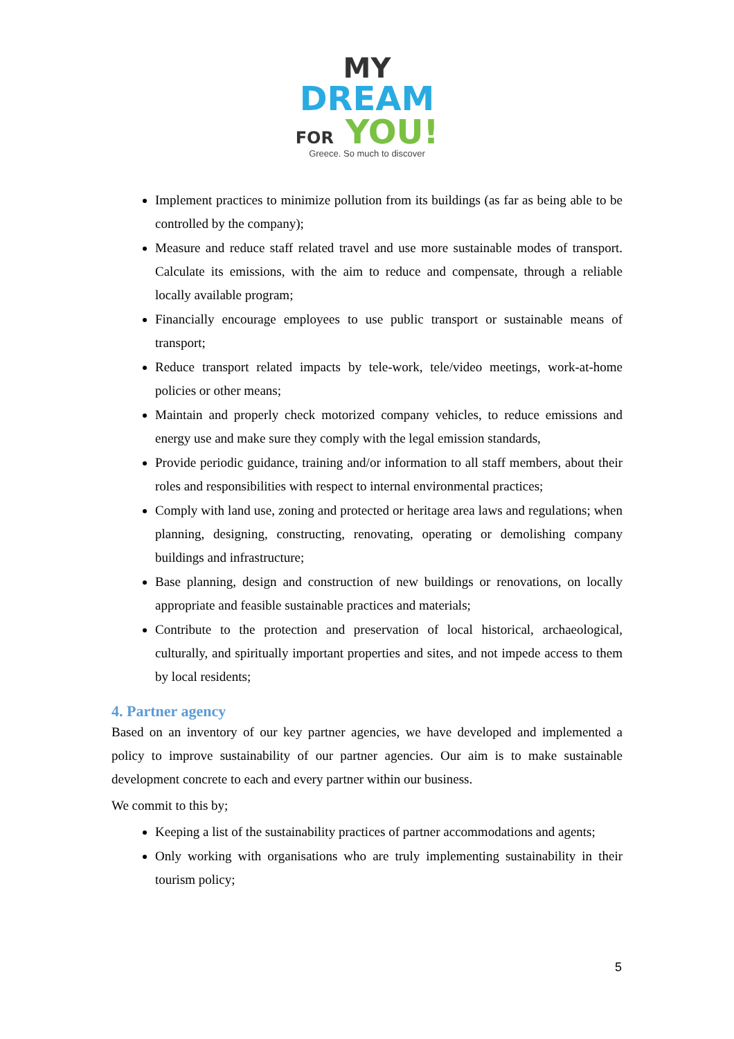MY
DREAM
FOR YOU!
Greece. So much to discover
Implement practices to minimize pollution from its buildings (as far as being able to be controlled by the company);
Measure and reduce staff related travel and use more sustainable modes of transport. Calculate its emissions, with the aim to reduce and compensate, through a reliable locally available program;
Financially encourage employees to use public transport or sustainable means of transport;
Reduce transport related impacts by tele-work, tele/video meetings, work-at-home policies or other means;
Maintain and properly check motorized company vehicles, to reduce emissions and energy use and make sure they comply with the legal emission standards,
Provide periodic guidance, training and/or information to all staff members, about their roles and responsibilities with respect to internal environmental practices;
Comply with land use, zoning and protected or heritage area laws and regulations; when planning, designing, constructing, renovating, operating or demolishing company buildings and infrastructure;
Base planning, design and construction of new buildings or renovations, on locally appropriate and feasible sustainable practices and materials;
Contribute to the protection and preservation of local historical, archaeological, culturally, and spiritually important properties and sites, and not impede access to them by local residents;
4. Partner agency
Based on an inventory of our key partner agencies, we have developed and implemented a policy to improve sustainability of our partner agencies. Our aim is to make sustainable development concrete to each and every partner within our business.
We commit to this by;
Keeping a list of the sustainability practices of partner accommodations and agents;
Only working with organisations who are truly implementing sustainability in their tourism policy;
5